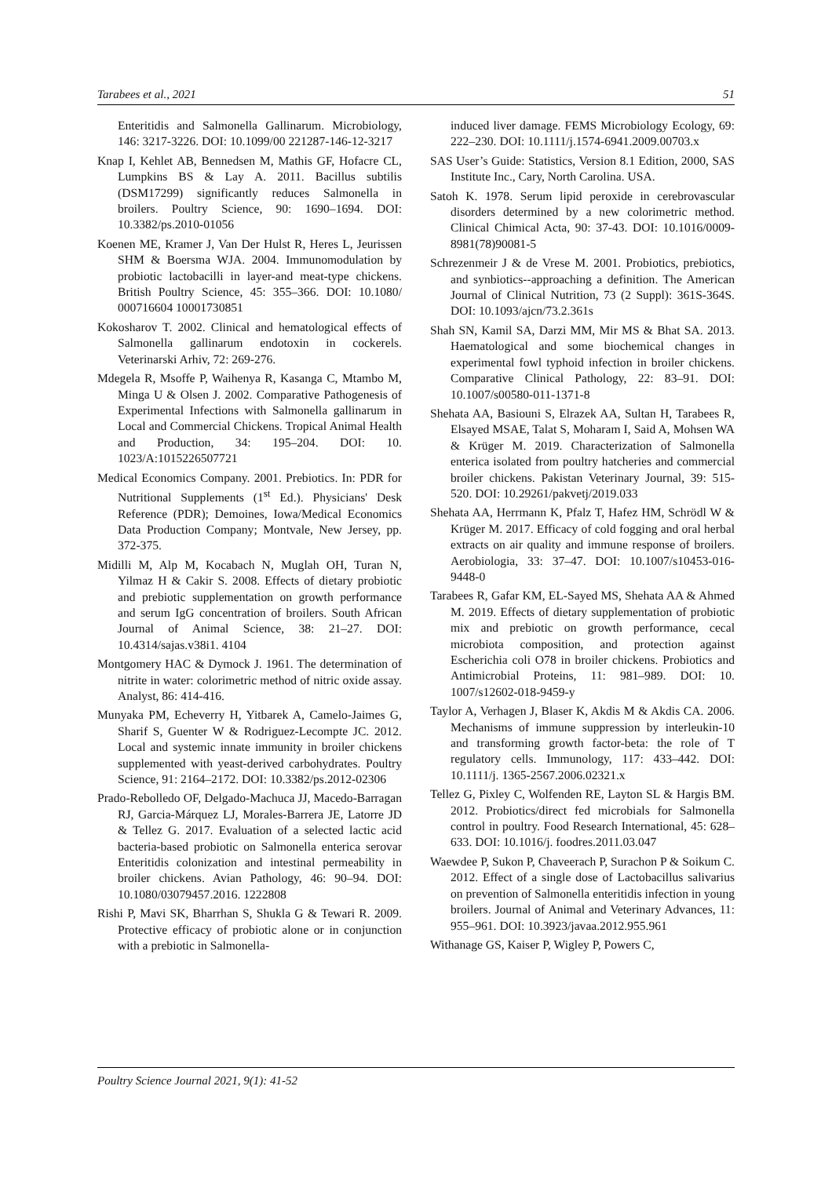Tarabees et al., 2021 51
Enteritidis and Salmonella Gallinarum. Microbiology, 146: 3217-3226. DOI: 10.1099/00 221287-146-12-3217
Knap I, Kehlet AB, Bennedsen M, Mathis GF, Hofacre CL, Lumpkins BS & Lay A. 2011. Bacillus subtilis (DSM17299) significantly reduces Salmonella in broilers. Poultry Science, 90: 1690–1694. DOI: 10.3382/ps.2010-01056
Koenen ME, Kramer J, Van Der Hulst R, Heres L, Jeurissen SHM & Boersma WJA. 2004. Immunomodulation by probiotic lactobacilli in layer-and meat-type chickens. British Poultry Science, 45: 355–366. DOI: 10.1080/ 000716604 10001730851
Kokosharov T. 2002. Clinical and hematological effects of Salmonella gallinarum endotoxin in cockerels. Veterinarski Arhiv, 72: 269-276.
Mdegela R, Msoffe P, Waihenya R, Kasanga C, Mtambo M, Minga U & Olsen J. 2002. Comparative Pathogenesis of Experimental Infections with Salmonella gallinarum in Local and Commercial Chickens. Tropical Animal Health and Production, 34: 195–204. DOI: 10. 1023/A:1015226507721
Medical Economics Company. 2001. Prebiotics. In: PDR for Nutritional Supplements (1<sup>st</sup> Ed.). Physicians' Desk Reference (PDR); Demoines, Iowa/Medical Economics Data Production Company; Montvale, New Jersey, pp. 372-375.
Midilli M, Alp M, Kocabach N, Muglah OH, Turan N, Yilmaz H & Cakir S. 2008. Effects of dietary probiotic and prebiotic supplementation on growth performance and serum IgG concentration of broilers. South African Journal of Animal Science, 38: 21–27. DOI: 10.4314/sajas.v38i1. 4104
Montgomery HAC & Dymock J. 1961. The determination of nitrite in water: colorimetric method of nitric oxide assay. Analyst, 86: 414-416.
Munyaka PM, Echeverry H, Yitbarek A, Camelo-Jaimes G, Sharif S, Guenter W & Rodriguez-Lecompte JC. 2012. Local and systemic innate immunity in broiler chickens supplemented with yeast-derived carbohydrates. Poultry Science, 91: 2164–2172. DOI: 10.3382/ps.2012-02306
Prado-Rebolledo OF, Delgado-Machuca JJ, Macedo-Barragan RJ, Garcia-Márquez LJ, Morales-Barrera JE, Latorre JD & Tellez G. 2017. Evaluation of a selected lactic acid bacteria-based probiotic on Salmonella enterica serovar Enteritidis colonization and intestinal permeability in broiler chickens. Avian Pathology, 46: 90–94. DOI: 10.1080/03079457.2016. 1222808
Rishi P, Mavi SK, Bharrhan S, Shukla G & Tewari R. 2009. Protective efficacy of probiotic alone or in conjunction with a prebiotic in Salmonella-
induced liver damage. FEMS Microbiology Ecology, 69: 222–230. DOI: 10.1111/j.1574-6941.2009.00703.x
SAS User’s Guide: Statistics, Version 8.1 Edition, 2000, SAS Institute Inc., Cary, North Carolina. USA.
Satoh K. 1978. Serum lipid peroxide in cerebrovascular disorders determined by a new colorimetric method. Clinical Chimical Acta, 90: 37-43. DOI: 10.1016/0009-8981(78)90081-5
Schrezenmeir J & de Vrese M. 2001. Probiotics, prebiotics, and synbiotics--approaching a definition. The American Journal of Clinical Nutrition, 73 (2 Suppl): 361S-364S. DOI: 10.1093/ajcn/73.2.361s
Shah SN, Kamil SA, Darzi MM, Mir MS & Bhat SA. 2013. Haematological and some biochemical changes in experimental fowl typhoid infection in broiler chickens. Comparative Clinical Pathology, 22: 83–91. DOI: 10.1007/s00580-011-1371-8
Shehata AA, Basiouni S, Elrazek AA, Sultan H, Tarabees R, Elsayed MSAE, Talat S, Moharam I, Said A, Mohsen WA & Krüger M. 2019. Characterization of Salmonella enterica isolated from poultry hatcheries and commercial broiler chickens. Pakistan Veterinary Journal, 39: 515-520. DOI: 10.29261/pakvetj/2019.033
Shehata AA, Herrmann K, Pfalz T, Hafez HM, Schrödl W & Krüger M. 2017. Efficacy of cold fogging and oral herbal extracts on air quality and immune response of broilers. Aerobiologia, 33: 37–47. DOI: 10.1007/s10453-016-9448-0
Tarabees R, Gafar KM, EL-Sayed MS, Shehata AA & Ahmed M. 2019. Effects of dietary supplementation of probiotic mix and prebiotic on growth performance, cecal microbiota composition, and protection against Escherichia coli O78 in broiler chickens. Probiotics and Antimicrobial Proteins, 11: 981–989. DOI: 10. 1007/s12602-018-9459-y
Taylor A, Verhagen J, Blaser K, Akdis M & Akdis CA. 2006. Mechanisms of immune suppression by interleukin-10 and transforming growth factor-beta: the role of T regulatory cells. Immunology, 117: 433–442. DOI: 10.1111/j. 1365-2567.2006.02321.x
Tellez G, Pixley C, Wolfenden RE, Layton SL & Hargis BM. 2012. Probiotics/direct fed microbials for Salmonella control in poultry. Food Research International, 45: 628–633. DOI: 10.1016/j. foodres.2011.03.047
Waewdee P, Sukon P, Chaveerach P, Surachon P & Soikum C. 2012. Effect of a single dose of Lactobacillus salivarius on prevention of Salmonella enteritidis infection in young broilers. Journal of Animal and Veterinary Advances, 11: 955–961. DOI: 10.3923/javaa.2012.955.961
Withanage GS, Kaiser P, Wigley P, Powers C,
Poultry Science Journal 2021, 9(1): 41-52